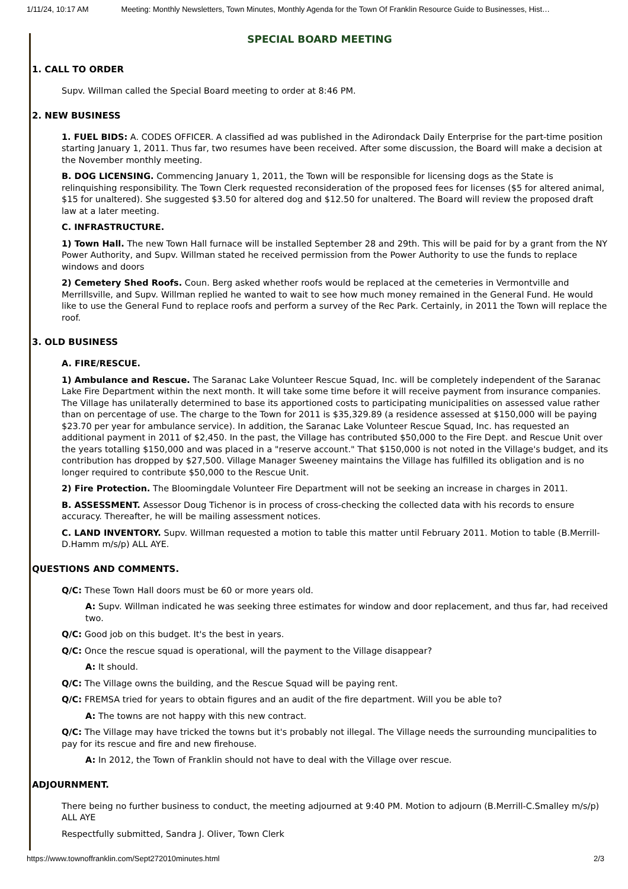1/11/24, 10:17 AM Meeting: Monthly Newsletters, Town Minutes, Monthly Agenda for the Town Of Franklin Resource Guide to Businesses, Hist…
SPECIAL BOARD MEETING
1. CALL TO ORDER
Supv. Willman called the Special Board meeting to order at 8:46 PM.
2. NEW BUSINESS
1. FUEL BIDS: A. CODES OFFICER. A classified ad was published in the Adirondack Daily Enterprise for the part-time position starting January 1, 2011. Thus far, two resumes have been received. After some discussion, the Board will make a decision at the November monthly meeting.
B. DOG LICENSING. Commencing January 1, 2011, the Town will be responsible for licensing dogs as the State is relinquishing responsibility. The Town Clerk requested reconsideration of the proposed fees for licenses ($5 for altered animal, $15 for unaltered). She suggested $3.50 for altered dog and $12.50 for unaltered. The Board will review the proposed draft law at a later meeting.
C. INFRASTRUCTURE.
1) Town Hall. The new Town Hall furnace will be installed September 28 and 29th. This will be paid for by a grant from the NY Power Authority, and Supv. Willman stated he received permission from the Power Authority to use the funds to replace windows and doors
2) Cemetery Shed Roofs. Coun. Berg asked whether roofs would be replaced at the cemeteries in Vermontville and Merrillsville, and Supv. Willman replied he wanted to wait to see how much money remained in the General Fund. He would like to use the General Fund to replace roofs and perform a survey of the Rec Park. Certainly, in 2011 the Town will replace the roof.
3. OLD BUSINESS
A. FIRE/RESCUE.
1) Ambulance and Rescue. The Saranac Lake Volunteer Rescue Squad, Inc. will be completely independent of the Saranac Lake Fire Department within the next month. It will take some time before it will receive payment from insurance companies. The Village has unilaterally determined to base its apportioned costs to participating municipalities on assessed value rather than on percentage of use. The charge to the Town for 2011 is $35,329.89 (a residence assessed at $150,000 will be paying $23.70 per year for ambulance service). In addition, the Saranac Lake Volunteer Rescue Squad, Inc. has requested an additional payment in 2011 of $2,450. In the past, the Village has contributed $50,000 to the Fire Dept. and Rescue Unit over the years totalling $150,000 and was placed in a "reserve account." That $150,000 is not noted in the Village's budget, and its contribution has dropped by $27,500. Village Manager Sweeney maintains the Village has fulfilled its obligation and is no longer required to contribute $50,000 to the Rescue Unit.
2) Fire Protection. The Bloomingdale Volunteer Fire Department will not be seeking an increase in charges in 2011.
B. ASSESSMENT. Assessor Doug Tichenor is in process of cross-checking the collected data with his records to ensure accuracy. Thereafter, he will be mailing assessment notices.
C. LAND INVENTORY. Supv. Willman requested a motion to table this matter until February 2011. Motion to table (B.Merrill-D.Hamm m/s/p) ALL AYE.
QUESTIONS AND COMMENTS.
Q/C: These Town Hall doors must be 60 or more years old.
A: Supv. Willman indicated he was seeking three estimates for window and door replacement, and thus far, had received two.
Q/C: Good job on this budget. It's the best in years.
Q/C: Once the rescue squad is operational, will the payment to the Village disappear?
A: It should.
Q/C: The Village owns the building, and the Rescue Squad will be paying rent.
Q/C: FREMSA tried for years to obtain figures and an audit of the fire department. Will you be able to?
A: The towns are not happy with this new contract.
Q/C: The Village may have tricked the towns but it's probably not illegal. The Village needs the surrounding muncipalities to pay for its rescue and fire and new firehouse.
A: In 2012, the Town of Franklin should not have to deal with the Village over rescue.
ADJOURNMENT.
There being no further business to conduct, the meeting adjourned at 9:40 PM. Motion to adjourn (B.Merrill-C.Smalley m/s/p) ALL AYE
Respectfully submitted, Sandra J. Oliver, Town Clerk
https://www.townoffranklin.com/Sept272010minutes.html 2/3